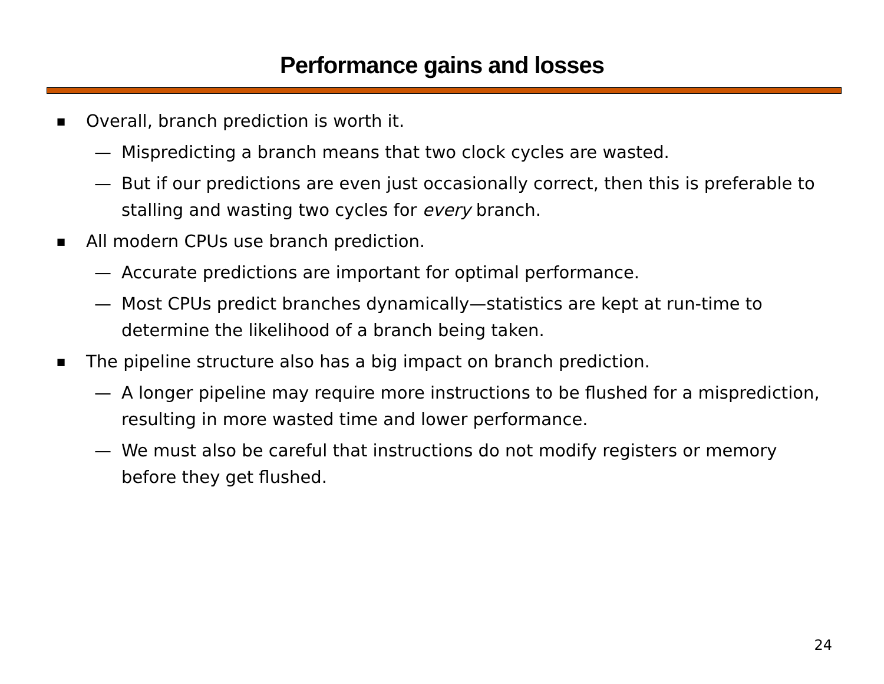Performance gains and losses
■ Overall, branch prediction is worth it.
— Mispredicting a branch means that two clock cycles are wasted.
— But if our predictions are even just occasionally correct, then this is preferable to stalling and wasting two cycles for every branch.
■ All modern CPUs use branch prediction.
— Accurate predictions are important for optimal performance.
— Most CPUs predict branches dynamically—statistics are kept at run-time to determine the likelihood of a branch being taken.
■ The pipeline structure also has a big impact on branch prediction.
— A longer pipeline may require more instructions to be flushed for a misprediction, resulting in more wasted time and lower performance.
— We must also be careful that instructions do not modify registers or memory before they get flushed.
24